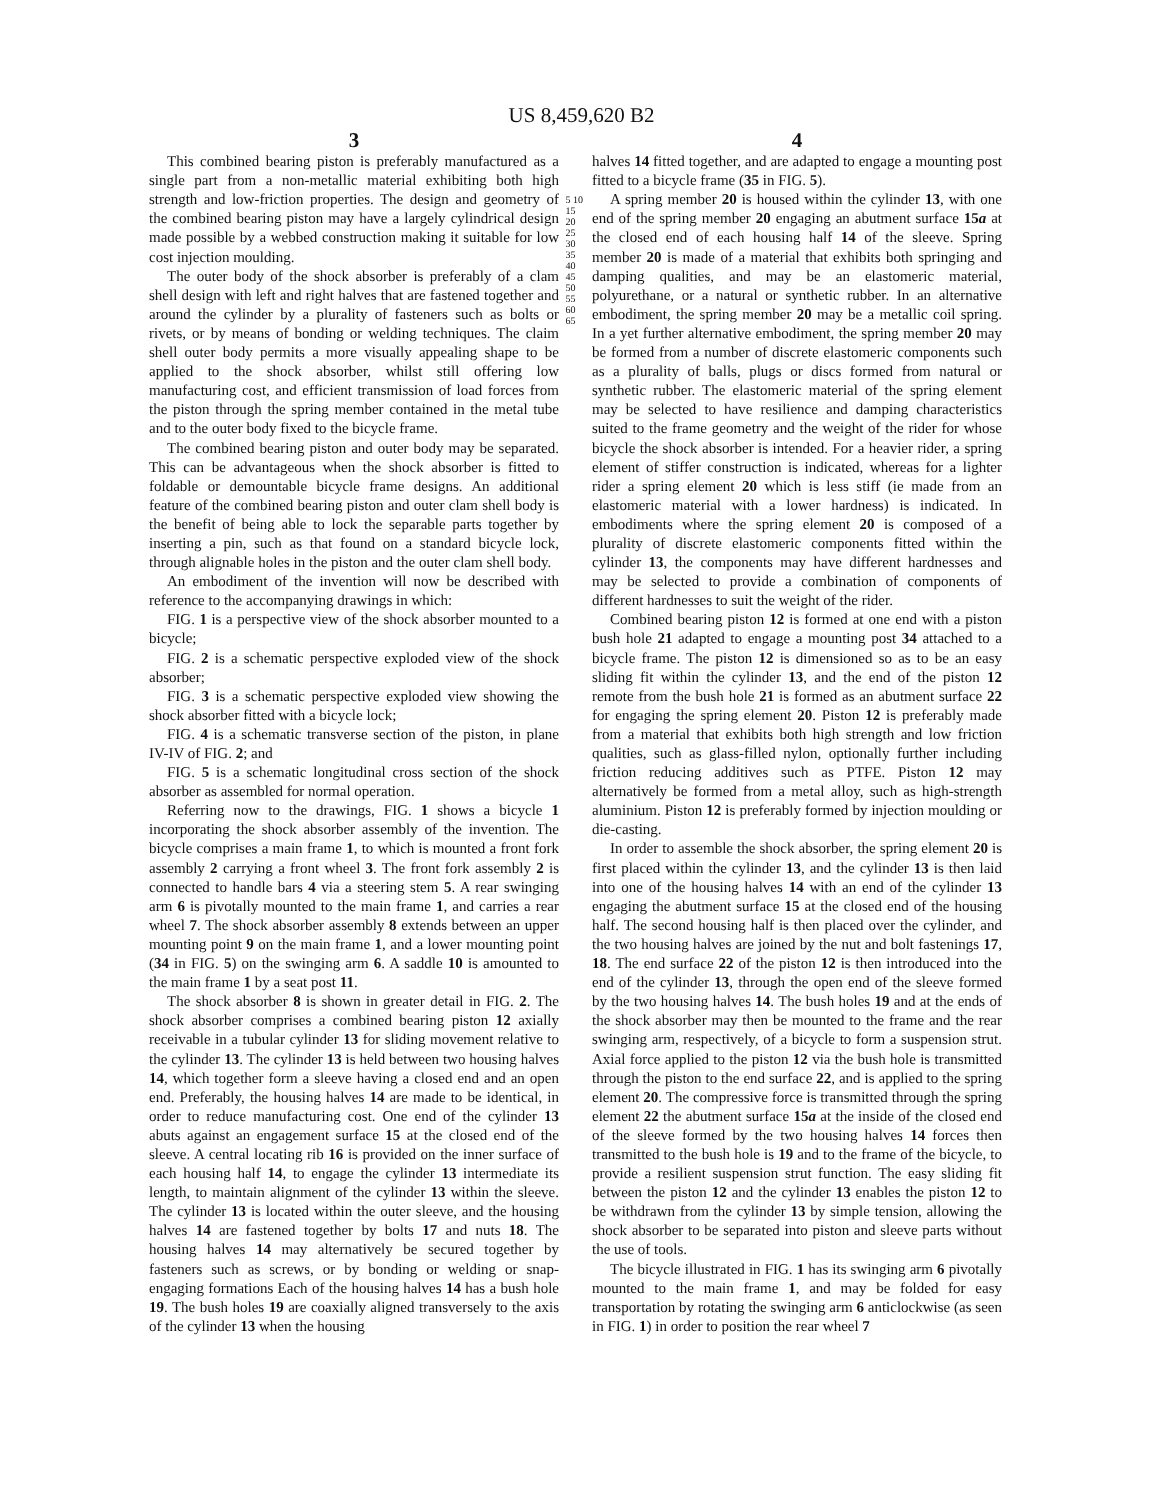US 8,459,620 B2
3
This combined bearing piston is preferably manufactured as a single part from a non-metallic material exhibiting both high strength and low-friction properties. The design and geometry of the combined bearing piston may have a largely cylindrical design made possible by a webbed construction making it suitable for low cost injection moulding.
The outer body of the shock absorber is preferably of a clam shell design with left and right halves that are fastened together and around the cylinder by a plurality of fasteners such as bolts or rivets, or by means of bonding or welding techniques. The claim shell outer body permits a more visually appealing shape to be applied to the shock absorber, whilst still offering low manufacturing cost, and efficient transmission of load forces from the piston through the spring member contained in the metal tube and to the outer body fixed to the bicycle frame.
The combined bearing piston and outer body may be separated. This can be advantageous when the shock absorber is fitted to foldable or demountable bicycle frame designs. An additional feature of the combined bearing piston and outer clam shell body is the benefit of being able to lock the separable parts together by inserting a pin, such as that found on a standard bicycle lock, through alignable holes in the piston and the outer clam shell body.
An embodiment of the invention will now be described with reference to the accompanying drawings in which:
FIG. 1 is a perspective view of the shock absorber mounted to a bicycle;
FIG. 2 is a schematic perspective exploded view of the shock absorber;
FIG. 3 is a schematic perspective exploded view showing the shock absorber fitted with a bicycle lock;
FIG. 4 is a schematic transverse section of the piston, in plane IV-IV of FIG. 2; and
FIG. 5 is a schematic longitudinal cross section of the shock absorber as assembled for normal operation.
Referring now to the drawings, FIG. 1 shows a bicycle 1 incorporating the shock absorber assembly of the invention. The bicycle comprises a main frame 1, to which is mounted a front fork assembly 2 carrying a front wheel 3. The front fork assembly 2 is connected to handle bars 4 via a steering stem 5. A rear swinging arm 6 is pivotally mounted to the main frame 1, and carries a rear wheel 7. The shock absorber assembly 8 extends between an upper mounting point 9 on the main frame 1, and a lower mounting point (34 in FIG. 5) on the swinging arm 6. A saddle 10 is amounted to the main frame 1 by a seat post 11.
The shock absorber 8 is shown in greater detail in FIG. 2. The shock absorber comprises a combined bearing piston 12 axially receivable in a tubular cylinder 13 for sliding movement relative to the cylinder 13. The cylinder 13 is held between two housing halves 14, which together form a sleeve having a closed end and an open end. Preferably, the housing halves 14 are made to be identical, in order to reduce manufacturing cost. One end of the cylinder 13 abuts against an engagement surface 15 at the closed end of the sleeve. A central locating rib 16 is provided on the inner surface of each housing half 14, to engage the cylinder 13 intermediate its length, to maintain alignment of the cylinder 13 within the sleeve. The cylinder 13 is located within the outer sleeve, and the housing halves 14 are fastened together by bolts 17 and nuts 18. The housing halves 14 may alternatively be secured together by fasteners such as screws, or by bonding or welding or snap-engaging formations Each of the housing halves 14 has a bush hole 19. The bush holes 19 are coaxially aligned transversely to the axis of the cylinder 13 when the housing
5 10 15 20 25 30 35 40 45 50 55 60 65
4
halves 14 fitted together, and are adapted to engage a mounting post fitted to a bicycle frame (35 in FIG. 5).
A spring member 20 is housed within the cylinder 13, with one end of the spring member 20 engaging an abutment surface 15a at the closed end of each housing half 14 of the sleeve. Spring member 20 is made of a material that exhibits both springing and damping qualities, and may be an elastomeric material, polyurethane, or a natural or synthetic rubber. In an alternative embodiment, the spring member 20 may be a metallic coil spring. In a yet further alternative embodiment, the spring member 20 may be formed from a number of discrete elastomeric components such as a plurality of balls, plugs or discs formed from natural or synthetic rubber. The elastomeric material of the spring element may be selected to have resilience and damping characteristics suited to the frame geometry and the weight of the rider for whose bicycle the shock absorber is intended. For a heavier rider, a spring element of stiffer construction is indicated, whereas for a lighter rider a spring element 20 which is less stiff (ie made from an elastomeric material with a lower hardness) is indicated. In embodiments where the spring element 20 is composed of a plurality of discrete elastomeric components fitted within the cylinder 13, the components may have different hardnesses and may be selected to provide a combination of components of different hardnesses to suit the weight of the rider.
Combined bearing piston 12 is formed at one end with a piston bush hole 21 adapted to engage a mounting post 34 attached to a bicycle frame. The piston 12 is dimensioned so as to be an easy sliding fit within the cylinder 13, and the end of the piston 12 remote from the bush hole 21 is formed as an abutment surface 22 for engaging the spring element 20. Piston 12 is preferably made from a material that exhibits both high strength and low friction qualities, such as glass-filled nylon, optionally further including friction reducing additives such as PTFE. Piston 12 may alternatively be formed from a metal alloy, such as high-strength aluminium. Piston 12 is preferably formed by injection moulding or die-casting.
In order to assemble the shock absorber, the spring element 20 is first placed within the cylinder 13, and the cylinder 13 is then laid into one of the housing halves 14 with an end of the cylinder 13 engaging the abutment surface 15 at the closed end of the housing half. The second housing half is then placed over the cylinder, and the two housing halves are joined by the nut and bolt fastenings 17, 18. The end surface 22 of the piston 12 is then introduced into the end of the cylinder 13, through the open end of the sleeve formed by the two housing halves 14. The bush holes 19 and at the ends of the shock absorber may then be mounted to the frame and the rear swinging arm, respectively, of a bicycle to form a suspension strut. Axial force applied to the piston 12 via the bush hole is transmitted through the piston to the end surface 22, and is applied to the spring element 20. The compressive force is transmitted through the spring element 22 the abutment surface 15a at the inside of the closed end of the sleeve formed by the two housing halves 14 forces then transmitted to the bush hole is 19 and to the frame of the bicycle, to provide a resilient suspension strut function. The easy sliding fit between the piston 12 and the cylinder 13 enables the piston 12 to be withdrawn from the cylinder 13 by simple tension, allowing the shock absorber to be separated into piston and sleeve parts without the use of tools.
The bicycle illustrated in FIG. 1 has its swinging arm 6 pivotally mounted to the main frame 1, and may be folded for easy transportation by rotating the swinging arm 6 anticlockwise (as seen in FIG. 1) in order to position the rear wheel 7